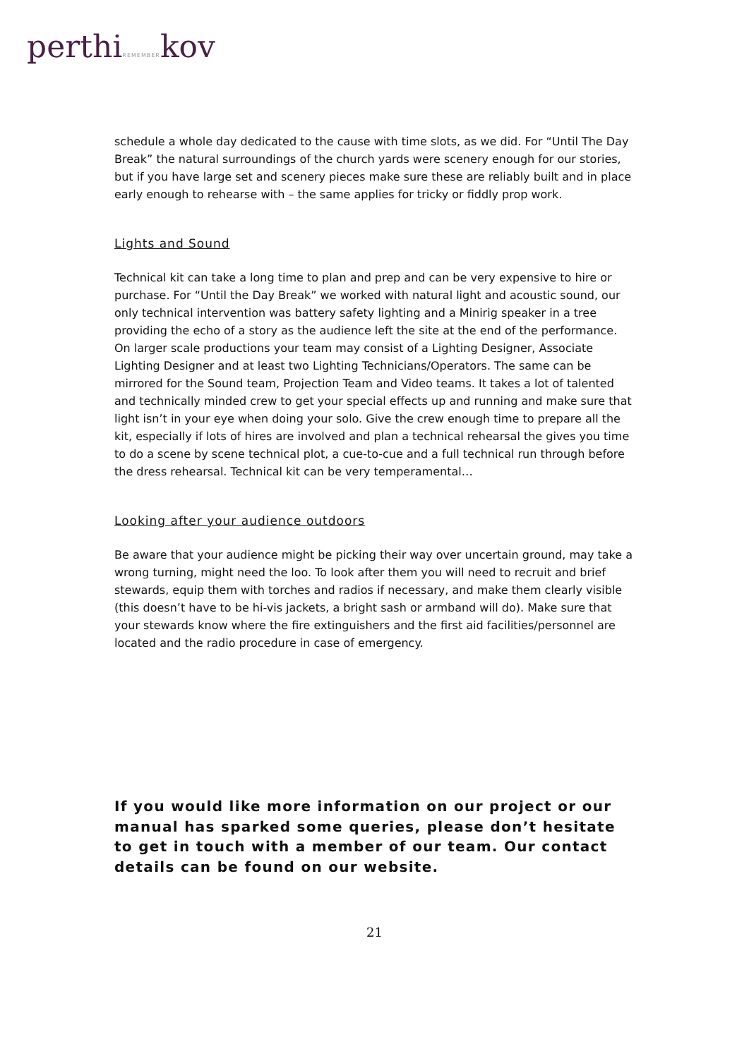perthiREMEMBERkov
schedule a whole day dedicated to the cause with time slots, as we did. For “Until The Day Break” the natural surroundings of the church yards were scenery enough for our stories, but if you have large set and scenery pieces make sure these are reliably built and in place early enough to rehearse with – the same applies for tricky or fiddly prop work.
Lights and Sound
Technical kit can take a long time to plan and prep and can be very expensive to hire or purchase. For “Until the Day Break” we worked with natural light and acoustic sound, our only technical intervention was battery safety lighting and a Minirig speaker in a tree providing the echo of a story as the audience left the site at the end of the performance. On larger scale productions your team may consist of a Lighting Designer, Associate Lighting Designer and at least two Lighting Technicians/Operators. The same can be mirrored for the Sound team, Projection Team and Video teams. It takes a lot of talented and technically minded crew to get your special effects up and running and make sure that light isn’t in your eye when doing your solo. Give the crew enough time to prepare all the kit, especially if lots of hires are involved and plan a technical rehearsal the gives you time to do a scene by scene technical plot, a cue-to-cue and a full technical run through before the dress rehearsal. Technical kit can be very temperamental…
Looking after your audience outdoors
Be aware that your audience might be picking their way over uncertain ground, may take a wrong turning, might need the loo. To look after them you will need to recruit and brief stewards, equip them with torches and radios if necessary, and make them clearly visible (this doesn’t have to be hi-vis jackets, a bright sash or armband will do). Make sure that your stewards know where the fire extinguishers and the first aid facilities/personnel are located and the radio procedure in case of emergency.
If you would like more information on our project or our manual has sparked some queries, please don’t hesitate to get in touch with a member of our team. Our contact details can be found on our website.
21